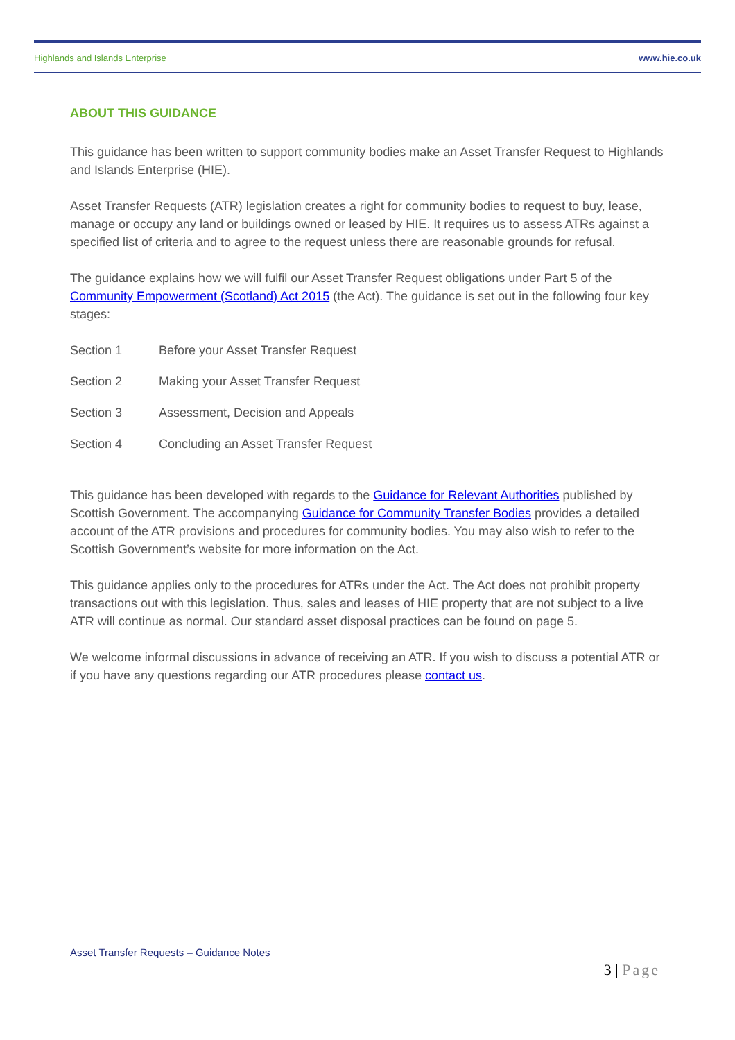Highlands and Islands Enterprise www.hie.co.uk
ABOUT THIS GUIDANCE
This guidance has been written to support community bodies make an Asset Transfer Request to Highlands and Islands Enterprise (HIE).
Asset Transfer Requests (ATR) legislation creates a right for community bodies to request to buy, lease, manage or occupy any land or buildings owned or leased by HIE. It requires us to assess ATRs against a specified list of criteria and to agree to the request unless there are reasonable grounds for refusal.
The guidance explains how we will fulfil our Asset Transfer Request obligations under Part 5 of the Community Empowerment (Scotland) Act 2015 (the Act). The guidance is set out in the following four key stages:
Section 1 Before your Asset Transfer Request
Section 2 Making your Asset Transfer Request
Section 3 Assessment, Decision and Appeals
Section 4 Concluding an Asset Transfer Request
This guidance has been developed with regards to the Guidance for Relevant Authorities published by Scottish Government. The accompanying Guidance for Community Transfer Bodies provides a detailed account of the ATR provisions and procedures for community bodies. You may also wish to refer to the Scottish Government’s website for more information on the Act.
This guidance applies only to the procedures for ATRs under the Act. The Act does not prohibit property transactions out with this legislation. Thus, sales and leases of HIE property that are not subject to a live ATR will continue as normal. Our standard asset disposal practices can be found on page 5.
We welcome informal discussions in advance of receiving an ATR. If you wish to discuss a potential ATR or if you have any questions regarding our ATR procedures please contact us.
Asset Transfer Requests – Guidance Notes
3 | Page